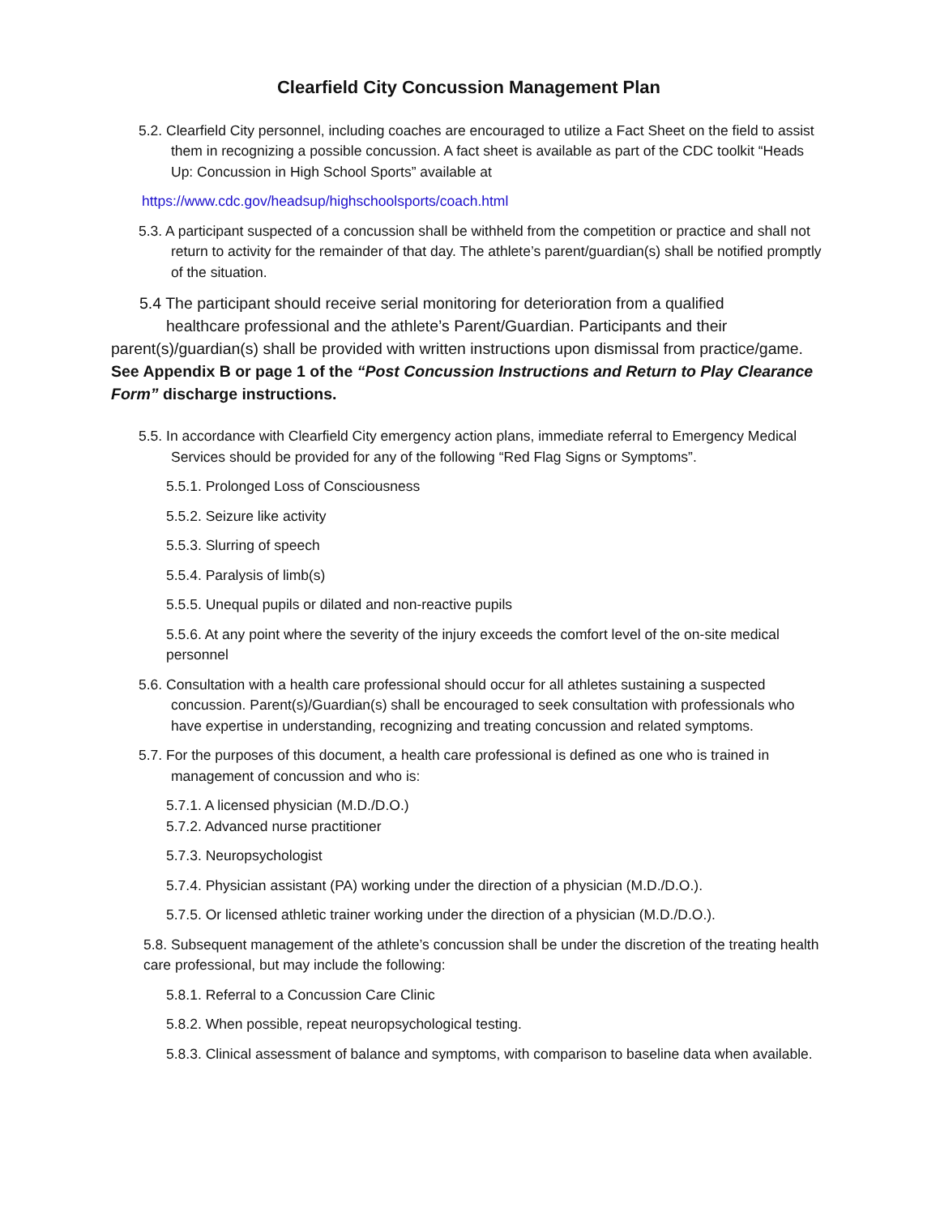Clearfield City Concussion Management Plan
5.2. Clearfield City personnel, including coaches are encouraged to utilize a Fact Sheet on the field to assist them in recognizing a possible concussion. A fact sheet is available as part of the CDC toolkit “Heads Up: Concussion in High School Sports” available at
https://www.cdc.gov/headsup/highschoolsports/coach.html
5.3. A participant suspected of a concussion shall be withheld from the competition or practice and shall not return to activity for the remainder of that day. The athlete’s parent/guardian(s) shall be notified promptly of the situation.
5.4 The participant should receive serial monitoring for deterioration from a qualified
healthcare professional and the athlete’s Parent/Guardian. Participants and their
parent(s)/guardian(s) shall be provided with written instructions upon dismissal from practice/game. See Appendix B or page 1 of the “Post Concussion Instructions and Return to Play Clearance Form” discharge instructions.
5.5. In accordance with Clearfield City emergency action plans, immediate referral to Emergency Medical Services should be provided for any of the following “Red Flag Signs or Symptoms”.
5.5.1. Prolonged Loss of Consciousness
5.5.2. Seizure like activity
5.5.3. Slurring of speech
5.5.4. Paralysis of limb(s)
5.5.5. Unequal pupils or dilated and non-reactive pupils
5.5.6. At any point where the severity of the injury exceeds the comfort level of the on-site medical personnel
5.6. Consultation with a health care professional should occur for all athletes sustaining a suspected concussion. Parent(s)/Guardian(s) shall be encouraged to seek consultation with professionals who have expertise in understanding, recognizing and treating concussion and related symptoms.
5.7. For the purposes of this document, a health care professional is defined as one who is trained in management of concussion and who is:
5.7.1. A licensed physician (M.D./D.O.)
5.7.2. Advanced nurse practitioner
5.7.3. Neuropsychologist
5.7.4. Physician assistant (PA) working under the direction of a physician (M.D./D.O.).
5.7.5. Or licensed athletic trainer working under the direction of a physician (M.D./D.O.).
5.8. Subsequent management of the athlete’s concussion shall be under the discretion of the treating health care professional, but may include the following:
5.8.1. Referral to a Concussion Care Clinic
5.8.2. When possible, repeat neuropsychological testing.
5.8.3. Clinical assessment of balance and symptoms, with comparison to baseline data when available.